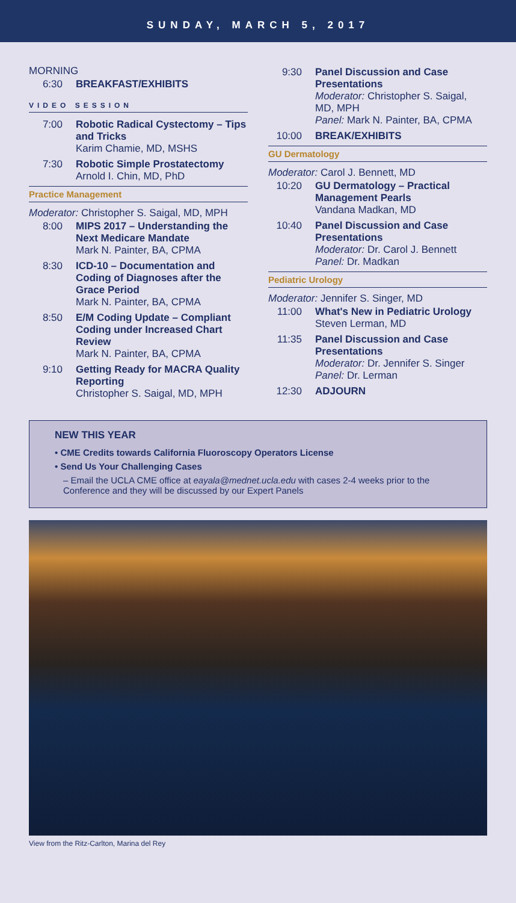SUNDAY, MARCH 5, 2017
MORNING
6:30 BREAKFAST/EXHIBITS
VIDEO SESSION
7:00 Robotic Radical Cystectomy – Tips and Tricks
Karim Chamie, MD, MSHS
7:30 Robotic Simple Prostatectomy
Arnold I. Chin, MD, PhD
Practice Management
Moderator: Christopher S. Saigal, MD, MPH
8:00 MIPS 2017 – Understanding the Next Medicare Mandate
Mark N. Painter, BA, CPMA
8:30 ICD-10 – Documentation and Coding of Diagnoses after the Grace Period
Mark N. Painter, BA, CPMA
8:50 E/M Coding Update – Compliant Coding under Increased Chart Review
Mark N. Painter, BA, CPMA
9:10 Getting Ready for MACRA Quality Reporting
Christopher S. Saigal, MD, MPH
9:30 Panel Discussion and Case Presentations
Moderator: Christopher S. Saigal, MD, MPH
Panel: Mark N. Painter, BA, CPMA
10:00 BREAK/EXHIBITS
GU Dermatology
Moderator: Carol J. Bennett, MD
10:20 GU Dermatology – Practical Management Pearls
Vandana Madkan, MD
10:40 Panel Discussion and Case Presentations
Moderator: Dr. Carol J. Bennett
Panel: Dr. Madkan
Pediatric Urology
Moderator: Jennifer S. Singer, MD
11:00 What's New in Pediatric Urology
Steven Lerman, MD
11:35 Panel Discussion and Case Presentations
Moderator: Dr. Jennifer S. Singer
Panel: Dr. Lerman
12:30 ADJOURN
NEW THIS YEAR
• CME Credits towards California Fluoroscopy Operators License
• Send Us Your Challenging Cases
– Email the UCLA CME office at eayala@mednet.ucla.edu with cases 2-4 weeks prior to the Conference and they will be discussed by our Expert Panels
View from the Ritz-Carlton, Marina del Rey